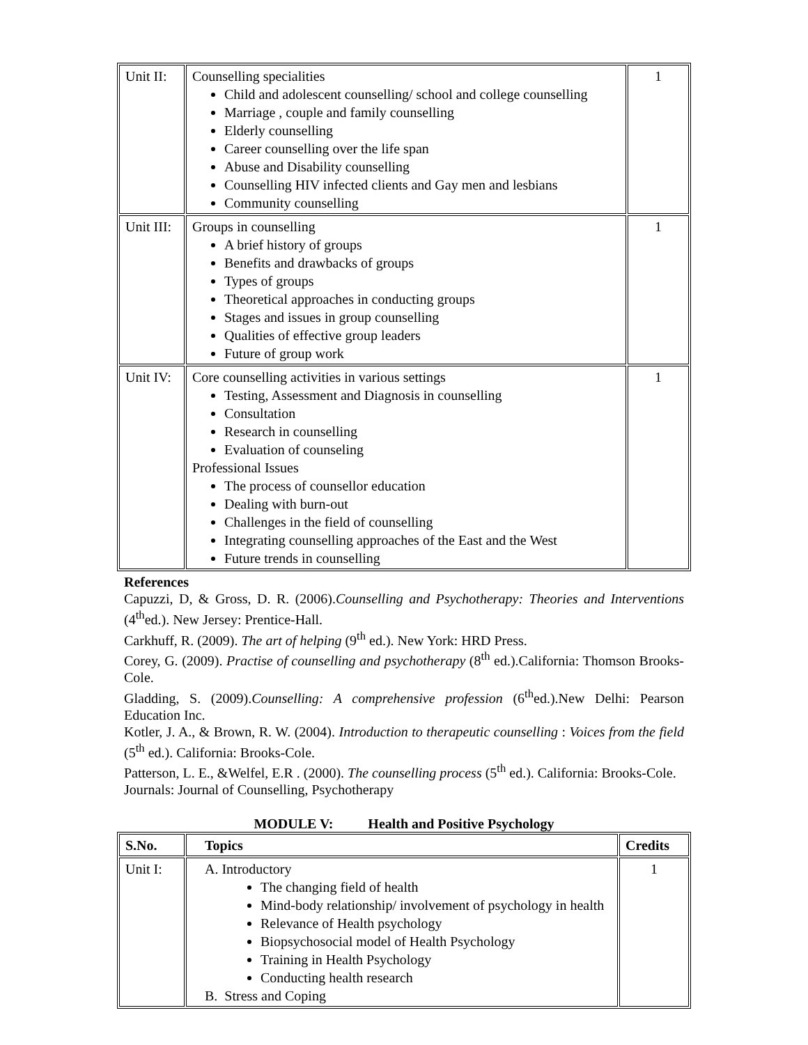| Unit II: | Counselling specialities Child and adolescent counselling/ school and college counselling Marriage , couple and family counselling Elderly counselling Career counselling over the life span Abuse and Disability counselling Counselling HIV infected clients and Gay men and lesbians Community counselling | 1 |
| Unit III: | Groups in counselling A brief history of groups Benefits and drawbacks of groups Types of groups Theoretical approaches in conducting groups Stages and issues in group counselling Qualities of effective group leaders Future of group work | 1 |
| Unit IV: | Core counselling activities in various settings Testing, Assessment and Diagnosis in counselling Consultation Research in counselling Evaluation of counseling Professional Issues The process of counsellor education Dealing with burn-out Challenges in the field of counselling Integrating counselling approaches of the East and the West Future trends in counselling | 1 |
References
Capuzzi, D, & Gross, D. R. (2006).Counselling and Psychotherapy: Theories and Interventions (4<sup>th</sup>ed.). New Jersey: Prentice-Hall.
Carkhuff, R. (2009). The art of helping (9<sup>th</sup> ed.). New York: HRD Press.
Corey, G. (2009). Practise of counselling and psychotherapy (8<sup>th</sup> ed.).California: Thomson Brooks-Cole.
Gladding, S. (2009).Counselling: A comprehensive profession (6<sup>th</sup>ed.).New Delhi: Pearson Education Inc.
Kotler, J. A., & Brown, R. W. (2004). Introduction to therapeutic counselling : Voices from the field (5<sup>th</sup> ed.). California: Brooks-Cole.
Patterson, L. E., &Welfel, E.R . (2000). The counselling process (5<sup>th</sup> ed.). California: Brooks-Cole.
Journals: Journal of Counselling, Psychotherapy
MODULE V: Health and Positive Psychology
| S.No. | Topics | Credits |
| --- | --- | --- |
| Unit I: | A. Introductory The changing field of health Mind-body relationship/ involvement of psychology in health Relevance of Health psychology Biopsychosocial model of Health Psychology Training in Health Psychology Conducting health research B. Stress and Coping | 1 |